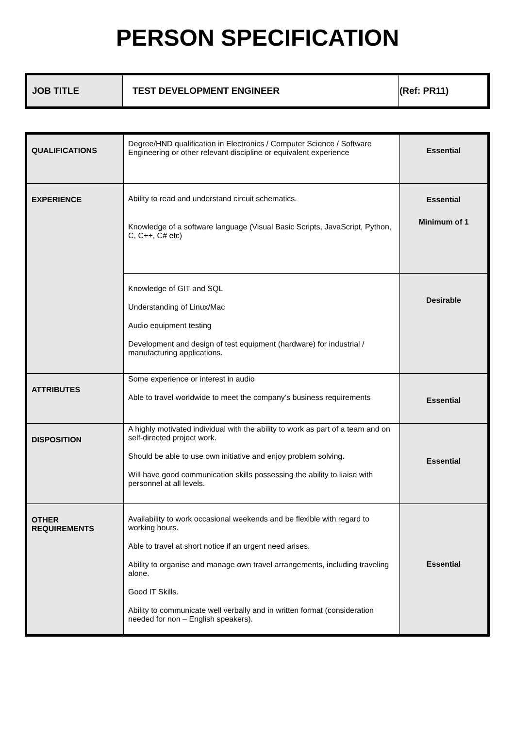PERSON SPECIFICATION
| JOB TITLE | TEST DEVELOPMENT ENGINEER | (Ref: PR11) |
| QUALIFICATIONS | Degree/HND qualification in Electronics / Computer Science / Software Engineering or other relevant discipline or equivalent experience | Essential |
| EXPERIENCE | Ability to read and understand circuit schematics. Knowledge of a software language (Visual Basic Scripts, JavaScript, Python, C, C++, C# etc) | Essential Minimum of 1 |
| | Knowledge of GIT and SQL Understanding of Linux/Mac Audio equipment testing Development and design of test equipment (hardware) for industrial / manufacturing applications. | Desirable |
| ATTRIBUTES | Some experience or interest in audio Able to travel worldwide to meet the company’s business requirements | Essential |
| DISPOSITION | A highly motivated individual with the ability to work as part of a team and on self-directed project work. Should be able to use own initiative and enjoy problem solving. Will have good communication skills possessing the ability to liaise with personnel at all levels. | Essential |
| OTHER REQUIREMENTS | Availability to work occasional weekends and be flexible with regard to working hours. Able to travel at short notice if an urgent need arises. Ability to organise and manage own travel arrangements, including traveling alone. Good IT Skills. Ability to communicate well verbally and in written format (consideration needed for non – English speakers). | Essential |